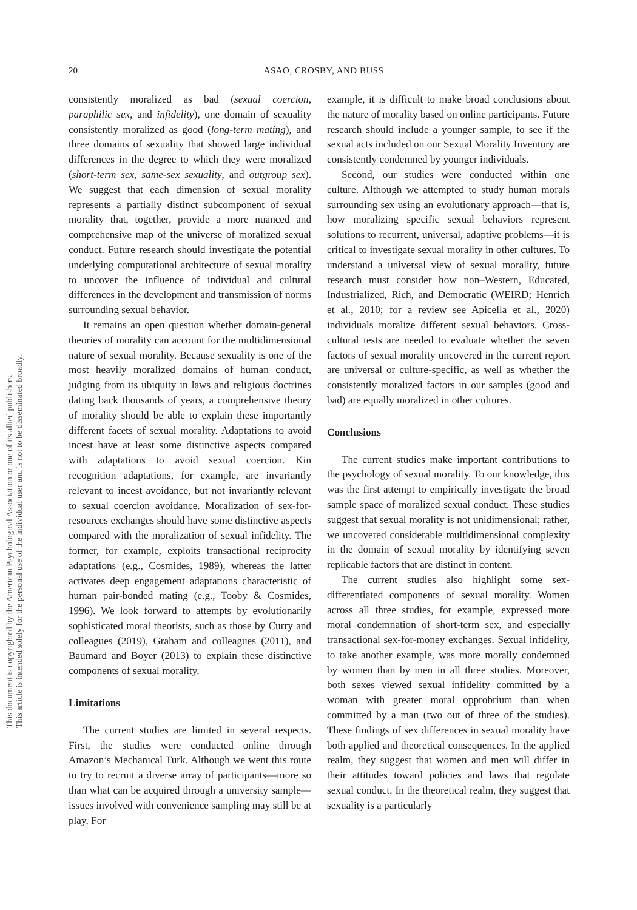20
ASAO, CROSBY, AND BUSS
This document is copyrighted by the American Psychological Association or one of its allied publishers.
This article is intended solely for the personal use of the individual user and is not to be disseminated broadly.
consistently moralized as bad (sexual coercion, paraphilic sex, and infidelity), one domain of sexuality consistently moralized as good (long-term mating), and three domains of sexuality that showed large individual differences in the degree to which they were moralized (short-term sex, same-sex sexuality, and outgroup sex). We suggest that each dimension of sexual morality represents a partially distinct subcomponent of sexual morality that, together, provide a more nuanced and comprehensive map of the universe of moralized sexual conduct. Future research should investigate the potential underlying computational architecture of sexual morality to uncover the influence of individual and cultural differences in the development and transmission of norms surrounding sexual behavior.
It remains an open question whether domain-general theories of morality can account for the multidimensional nature of sexual morality. Because sexuality is one of the most heavily moralized domains of human conduct, judging from its ubiquity in laws and religious doctrines dating back thousands of years, a comprehensive theory of morality should be able to explain these importantly different facets of sexual morality. Adaptations to avoid incest have at least some distinctive aspects compared with adaptations to avoid sexual coercion. Kin recognition adaptations, for example, are invariantly relevant to incest avoidance, but not invariantly relevant to sexual coercion avoidance. Moralization of sex-for-resources exchanges should have some distinctive aspects compared with the moralization of sexual infidelity. The former, for example, exploits transactional reciprocity adaptations (e.g., Cosmides, 1989), whereas the latter activates deep engagement adaptations characteristic of human pair-bonded mating (e.g., Tooby & Cosmides, 1996). We look forward to attempts by evolutionarily sophisticated moral theorists, such as those by Curry and colleagues (2019), Graham and colleagues (2011), and Baumard and Boyer (2013) to explain these distinctive components of sexual morality.
Limitations
The current studies are limited in several respects. First, the studies were conducted online through Amazon’s Mechanical Turk. Although we went this route to try to recruit a diverse array of participants—more so than what can be acquired through a university sample—issues involved with convenience sampling may still be at play. For
example, it is difficult to make broad conclusions about the nature of morality based on online participants. Future research should include a younger sample, to see if the sexual acts included on our Sexual Morality Inventory are consistently condemned by younger individuals.
Second, our studies were conducted within one culture. Although we attempted to study human morals surrounding sex using an evolutionary approach—that is, how moralizing specific sexual behaviors represent solutions to recurrent, universal, adaptive problems—it is critical to investigate sexual morality in other cultures. To understand a universal view of sexual morality, future research must consider how non–Western, Educated, Industrialized, Rich, and Democratic (WEIRD; Henrich et al., 2010; for a review see Apicella et al., 2020) individuals moralize different sexual behaviors. Cross-cultural tests are needed to evaluate whether the seven factors of sexual morality uncovered in the current report are universal or culture-specific, as well as whether the consistently moralized factors in our samples (good and bad) are equally moralized in other cultures.
Conclusions
The current studies make important contributions to the psychology of sexual morality. To our knowledge, this was the first attempt to empirically investigate the broad sample space of moralized sexual conduct. These studies suggest that sexual morality is not unidimensional; rather, we uncovered considerable multidimensional complexity in the domain of sexual morality by identifying seven replicable factors that are distinct in content.
The current studies also highlight some sex-differentiated components of sexual morality. Women across all three studies, for example, expressed more moral condemnation of short-term sex, and especially transactional sex-for-money exchanges. Sexual infidelity, to take another example, was more morally condemned by women than by men in all three studies. Moreover, both sexes viewed sexual infidelity committed by a woman with greater moral opprobrium than when committed by a man (two out of three of the studies). These findings of sex differences in sexual morality have both applied and theoretical consequences. In the applied realm, they suggest that women and men will differ in their attitudes toward policies and laws that regulate sexual conduct. In the theoretical realm, they suggest that sexuality is a particularly